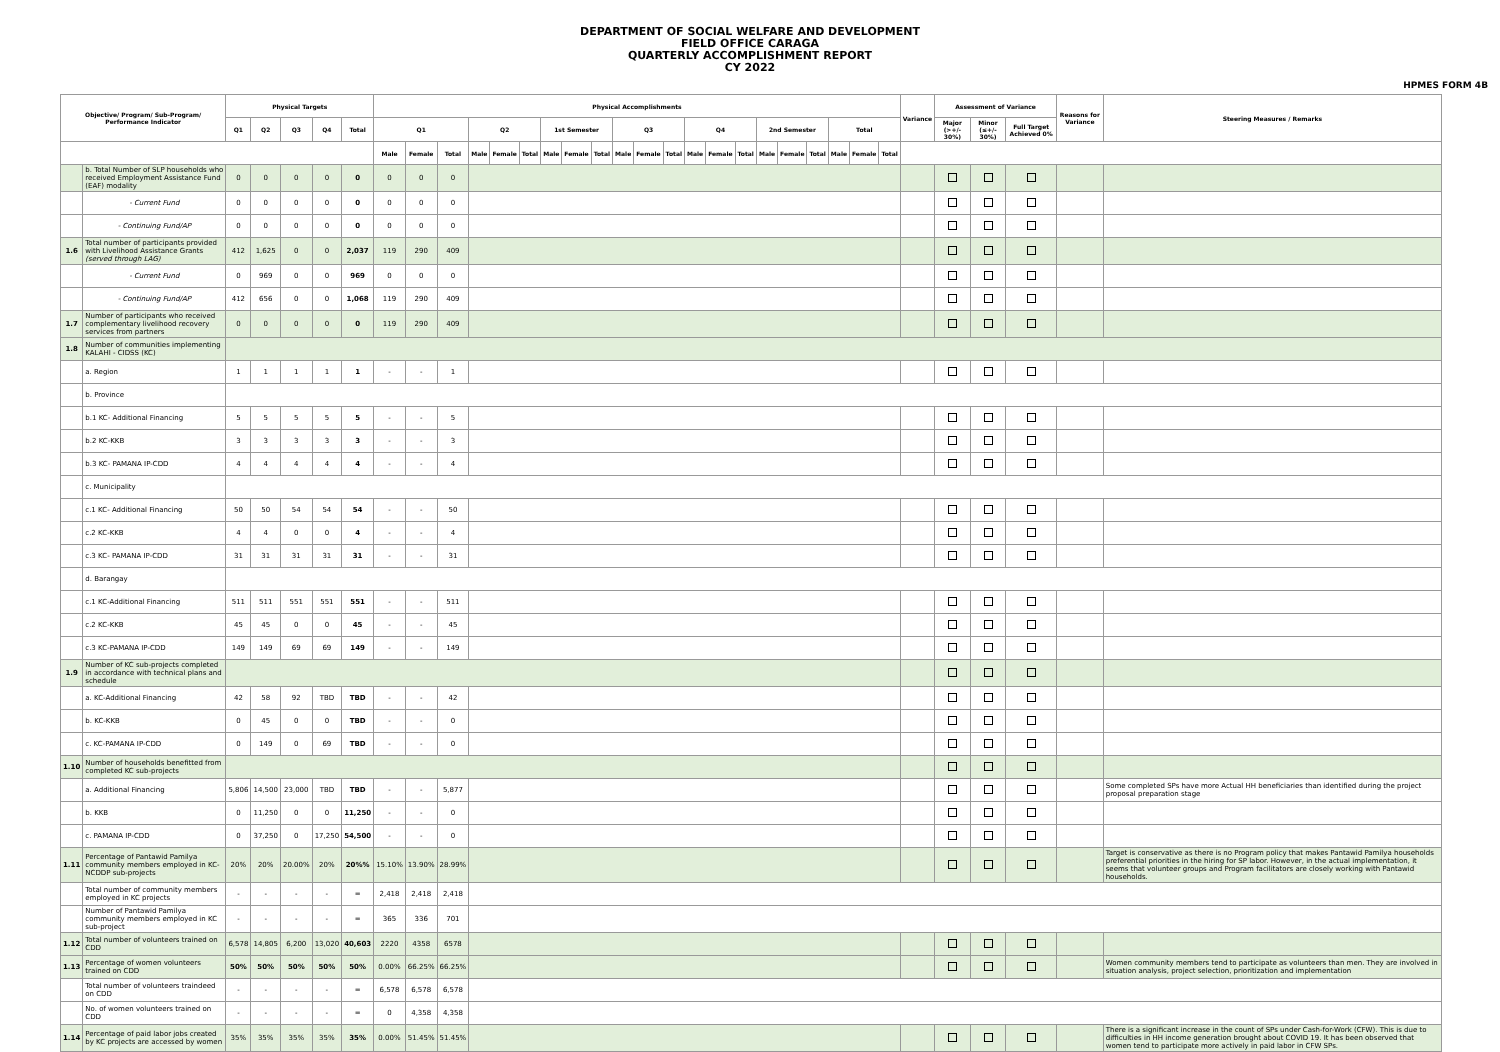DEPARTMENT OF SOCIAL WELFARE AND DEVELOPMENT
FIELD OFFICE CARAGA
QUARTERLY ACCOMPLISHMENT REPORT
CY 2022
HPMES FORM 4B
| Objective/ Program/ Sub-Program/ Performance Indicator | | Physical Targets | | | | | Physical Accomplishments | | | | | | | | | | | | | | | | | | | | | Variance | Assessment of Variance | | | Reasons for Variance | Steering Measures / Remarks |
| --- | --- | --- | --- | --- | --- | --- | --- | --- | --- | --- | --- | --- | --- | --- | --- | --- | --- | --- | --- | --- | --- | --- | --- | --- | --- | --- | --- | --- | --- | --- | --- | --- | --- |
| | | Q1 | Q2 | Q3 | Q4 | Total | Q1 | | | Q2 | | | 1st Semester | | | Q3 | | | Q4 | | | 2nd Semester | | | Total | | | | Major (>+/- 30%) | Minor (≤+/- 30%) | Full Target Achieved 0% | | |
| | | | | | | | Male | Female | Total | Male | Female | Total | Male | Female | Total | Male | Female | Total | Male | Female | Total | Male | Female | Total | Male | Female | Total | | | | | | |
| | b. Total Number of SLP households who received Employment Assistance Fund (EAF) modality | 0 | 0 | 0 | 0 | 0 | 0 | 0 | 0 | | | | | | | | | | | | | | | | | | | | | | | | |
| | - Current Fund | 0 | 0 | 0 | 0 | 0 | 0 | 0 | 0 | | | | | | | | | | | | | | | | | | | | | | | | |
| | - Continuing Fund/AP | 0 | 0 | 0 | 0 | 0 | 0 | 0 | 0 | | | | | | | | | | | | | | | | | | | | | | | | |
| 1.6 | Total number of participants provided with Livelihood Assistance Grants (served through LAG) | 412 | 1,625 | 0 | 0 | 2,037 | 119 | 290 | 409 | | | | | | | | | | | | | | | | | | | | | | | | |
| | - Current Fund | 0 | 969 | 0 | 0 | 969 | 0 | 0 | 0 | | | | | | | | | | | | | | | | | | | | | | | | |
| | - Continuing Fund/AP | 412 | 656 | 0 | 0 | 1,068 | 119 | 290 | 409 | | | | | | | | | | | | | | | | | | | | | | | | |
| 1.7 | Number of participants who received complementary livelihood recovery services from partners | 0 | 0 | 0 | 0 | 0 | 119 | 290 | 409 | | | | | | | | | | | | | | | | | | | | | | | | |
| 1.8 | Number of communities implementing KALAHI - CIDSS (KC) | | | | | | | | | | | | | | | | | | | | | | | | | | | | | | | | |
| | a. Region | 1 | 1 | 1 | 1 | 1 | - | - | 1 | | | | | | | | | | | | | | | | | | | | | | | | |
| | b. Province | | | | | | | | | | | | | | | | | | | | | | | | | | | | | | | | |
| | b.1 KC- Additional Financing | 5 | 5 | 5 | 5 | 5 | - | - | 5 | | | | | | | | | | | | | | | | | | | | | | | | |
| | b.2 KC-KKB | 3 | 3 | 3 | 3 | 3 | - | - | 3 | | | | | | | | | | | | | | | | | | | | | | | | |
| | b.3 KC- PAMANA IP-CDD | 4 | 4 | 4 | 4 | 4 | - | - | 4 | | | | | | | | | | | | | | | | | | | | | | | | |
| | c. Municipality | | | | | | | | | | | | | | | | | | | | | | | | | | | | | | | | |
| | c.1 KC- Additional Financing | 50 | 50 | 54 | 54 | 54 | - | - | 50 | | | | | | | | | | | | | | | | | | | | | | | | |
| | c.2 KC-KKB | 4 | 4 | 0 | 0 | 4 | - | - | 4 | | | | | | | | | | | | | | | | | | | | | | | | |
| | c.3 KC- PAMANA IP-CDD | 31 | 31 | 31 | 31 | 31 | - | - | 31 | | | | | | | | | | | | | | | | | | | | | | | | |
| | d. Barangay | | | | | | | | | | | | | | | | | | | | | | | | | | | | | | | | |
| | c.1 KC-Additional Financing | 511 | 511 | 551 | 551 | 551 | - | - | 511 | | | | | | | | | | | | | | | | | | | | | | | | |
| | c.2 KC-KKB | 45 | 45 | 0 | 0 | 45 | - | - | 45 | | | | | | | | | | | | | | | | | | | | | | | | |
| | c.3 KC-PAMANA IP-CDD | 149 | 149 | 69 | 69 | 149 | - | - | 149 | | | | | | | | | | | | | | | | | | | | | | | | |
| 1.9 | Number of KC sub-projects completed in accordance with technical plans and schedule | | | | | | | | | | | | | | | | | | | | | | | | | | | | | | | | |
| | a. KC-Additional Financing | 42 | 58 | 92 | TBD | TBD | - | - | 42 | | | | | | | | | | | | | | | | | | | | | | | | |
| | b. KC-KKB | 0 | 45 | 0 | 0 | TBD | - | - | 0 | | | | | | | | | | | | | | | | | | | | | | | | |
| | c. KC-PAMANA IP-CDD | 0 | 149 | 0 | 69 | TBD | - | - | 0 | | | | | | | | | | | | | | | | | | | | | | | | |
| 1.10 | Number of households benefitted from completed KC sub-projects | | | | | | | | | | | | | | | | | | | | | | | | | | | | | | | | |
| | a. Additional Financing | 5,806 | 14,500 | 23,000 | TBD | TBD | - | - | 5,877 | | | | | | | | | | | | | | | | | | | | | | | | Some completed SPs have more Actual HH beneficiaries than identified during the project proposal preparation stage |
| | b. KKB | 0 | 11,250 | 0 | 0 | 11,250 | - | - | 0 | | | | | | | | | | | | | | | | | | | | | | | | |
| | c. PAMANA IP-CDD | 0 | 37,250 | 0 | 17,250 | 54,500 | - | - | 0 | | | | | | | | | | | | | | | | | | | | | | | | |
| 1.11 | Percentage of Pantawid Pamilya community members employed in KC-NCDDP sub-projects | 20% | 20% | 20.00% | 20% | 20%% | 15.10% | 13.90% | 28.99% | | | | | | | | | | | | | | | | | | | | | | | | Target is conservative as there is no Program policy that makes Pantawid Pamilya households preferential priorities in the hiring for SP labor. However, in the actual implementation, it seems that volunteer groups and Program facilitators are closely working with Pantawid households. |
| | Total number of community members employed in KC projects | - | - | - | - | = | 2,418 | 2,418 | 2,418 | | | | | | | | | | | | | | | | | | | | | | | | |
| | Number of Pantawid Pamilya community members employed in KC sub-project | - | - | - | - | = | 365 | 336 | 701 | | | | | | | | | | | | | | | | | | | | | | | | |
| 1.12 | Total number of volunteers trained on CDD | 6,578 | 14,805 | 6,200 | 13,020 | 40,603 | 2220 | 4358 | 6578 | | | | | | | | | | | | | | | | | | | | | | | | |
| 1.13 | Percentage of women volunteers trained on CDD | 50% | 50% | 50% | 50% | 50% | 0.00% | 66.25% | 66.25% | | | | | | | | | | | | | | | | | | | | | | | | Women community members tend to participate as volunteers than men. They are involved in situation analysis, project selection, prioritization and implementation |
| | Total number of volunteers traindeed on CDD | - | - | - | - | = | 6,578 | 6,578 | 6,578 | | | | | | | | | | | | | | | | | | | | | | | | |
| | No. of women volunteers trained on CDD | - | - | - | - | = | 0 | 4,358 | 4,358 | | | | | | | | | | | | | | | | | | | | | | | | |
| 1.14 | Percentage of paid labor jobs created by KC projects are accessed by women | 35% | 35% | 35% | 35% | 35% | 0.00% | 51.45% | 51.45% | | | | | | | | | | | | | | | | | | | | | | | | There is a significant increase in the count of SPs under Cash-for-Work (CFW). This is due to difficulties in HH income generation brought about COVID 19. It has been observed that women tend to participate more actively in paid labor in CFW SPs. |